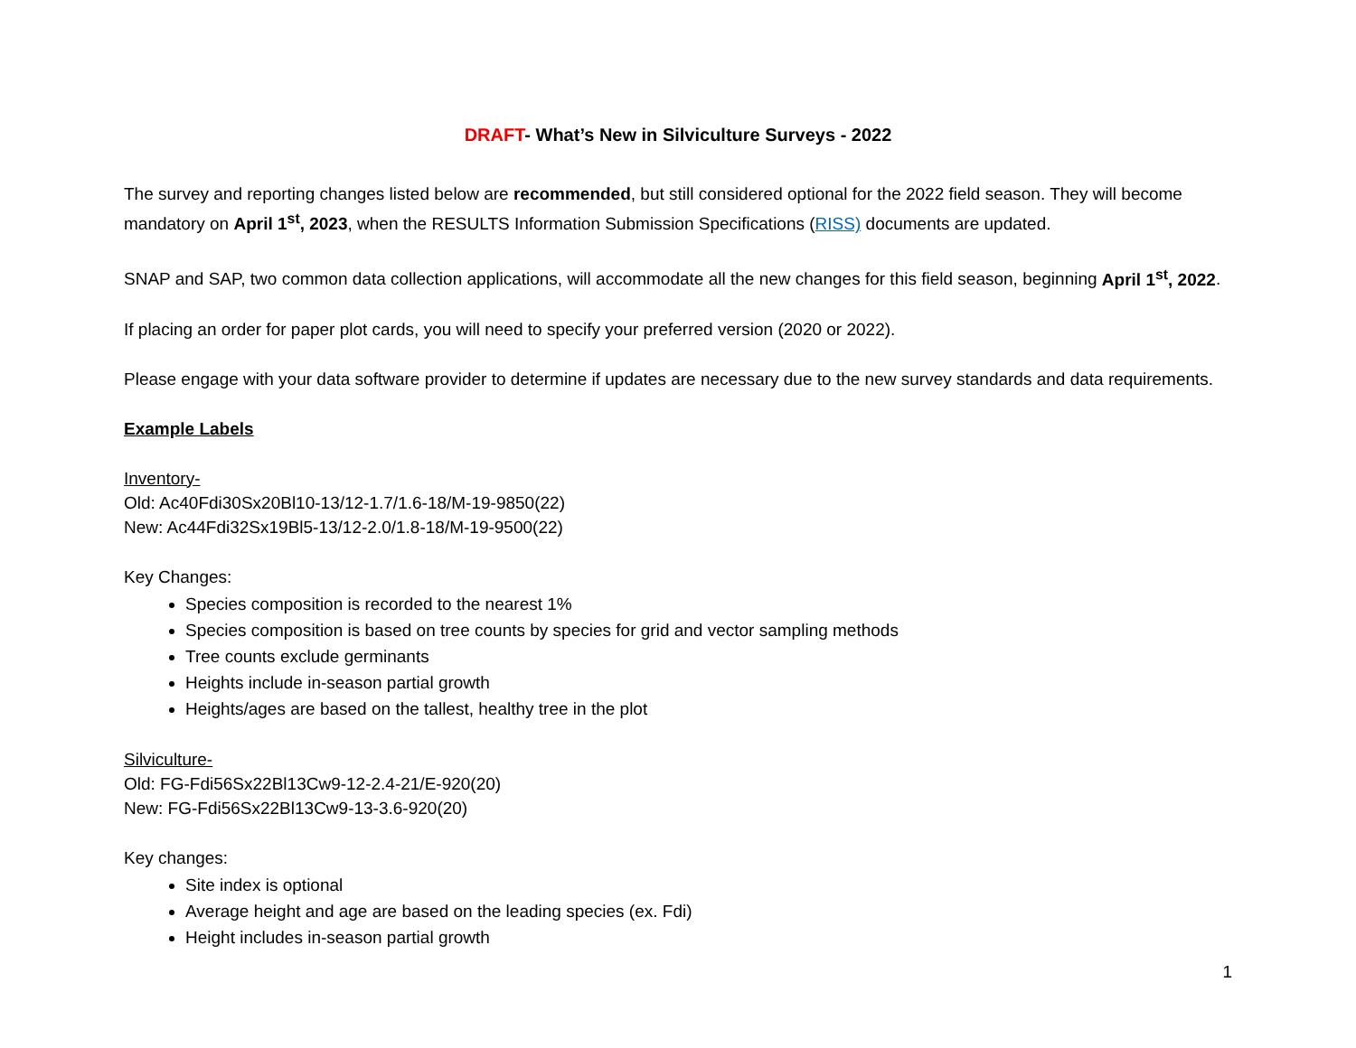DRAFT- What’s New in Silviculture Surveys - 2022
The survey and reporting changes listed below are recommended, but still considered optional for the 2022 field season. They will become mandatory on April 1<sup>st</sup>, 2023, when the RESULTS Information Submission Specifications (RISS) documents are updated.
SNAP and SAP, two common data collection applications, will accommodate all the new changes for this field season, beginning April 1<sup>st</sup>, 2022.
If placing an order for paper plot cards, you will need to specify your preferred version (2020 or 2022).
Please engage with your data software provider to determine if updates are necessary due to the new survey standards and data requirements.
Example Labels
Inventory-
Old: Ac40Fdi30Sx20Bl10-13/12-1.7/1.6-18/M-19-9850(22)
New: Ac44Fdi32Sx19Bl5-13/12-2.0/1.8-18/M-19-9500(22)
Key Changes:
Species composition is recorded to the nearest 1%
Species composition is based on tree counts by species for grid and vector sampling methods
Tree counts exclude germinants
Heights include in-season partial growth
Heights/ages are based on the tallest, healthy tree in the plot
Silviculture-
Old: FG-Fdi56Sx22Bl13Cw9-12-2.4-21/E-920(20)
New: FG-Fdi56Sx22Bl13Cw9-13-3.6-920(20)
Key changes:
Site index is optional
Average height and age are based on the leading species (ex. Fdi)
Height includes in-season partial growth
1